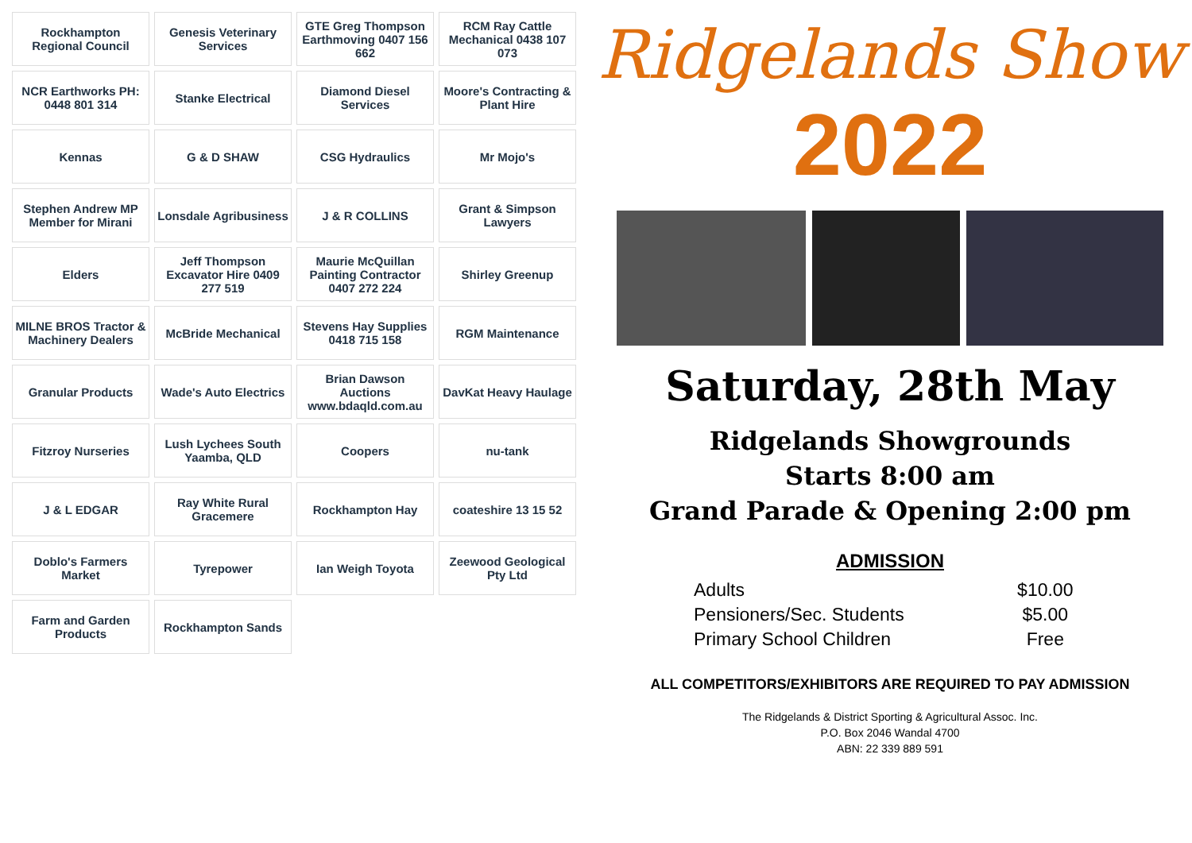Rockhampton Regional Council
Genesis Veterinary Services
GTE Greg Thompson Earthmoving 0407 156 662
RCM Ray Cattle Mechanical 0438 107 073
NCR Earthworks PH: 0448 801 314
Stanke Electrical
Diamond Diesel Services
Moore's Contracting & Plant Hire
Kennas
G & D SHAW
CSG Hydraulics
Mr Mojo's
Stephen Andrew MP Member for Mirani
Lonsdale Agribusiness
J & R COLLINS
Grant & Simpson Lawyers
Elders
Jeff Thompson Excavator Hire 0409 277 519
Maurie McQuillan Painting Contractor 0407 272 224
Shirley Greenup
MILNE BROS Tractor & Machinery Dealers
McBride Mechanical
Stevens Hay Supplies 0418 715 158
RGM Maintenance
Granular Products
Wade's Auto Electrics
Brian Dawson Auctions www.bdaqld.com.au
DavKat Heavy Haulage
Fitzroy Nurseries
Lush Lychees South Yaamba, QLD
Coopers
nu-tank
J & L EDGAR
Ray White Rural Gracemere
Rockhampton Hay
coateshire 13 15 52
Doblo's Farmers Market
Tyrepower
Ian Weigh Toyota
Zeewood Geological Pty Ltd
Farm and Garden Products
Rockhampton Sands
Ridgelands Show
2022
Saturday, 28th May
Ridgelands Showgrounds
Starts 8:00 am
Grand Parade & Opening 2:00 pm
ADMISSION
| Adults | $10.00 |
| Pensioners/Sec. Students | $5.00 |
| Primary School Children | Free |
ALL COMPETITORS/EXHIBITORS ARE REQUIRED TO PAY ADMISSION
The Ridgelands & District Sporting & Agricultural Assoc. Inc.
P.O. Box 2046 Wandal 4700
ABN: 22 339 889 591